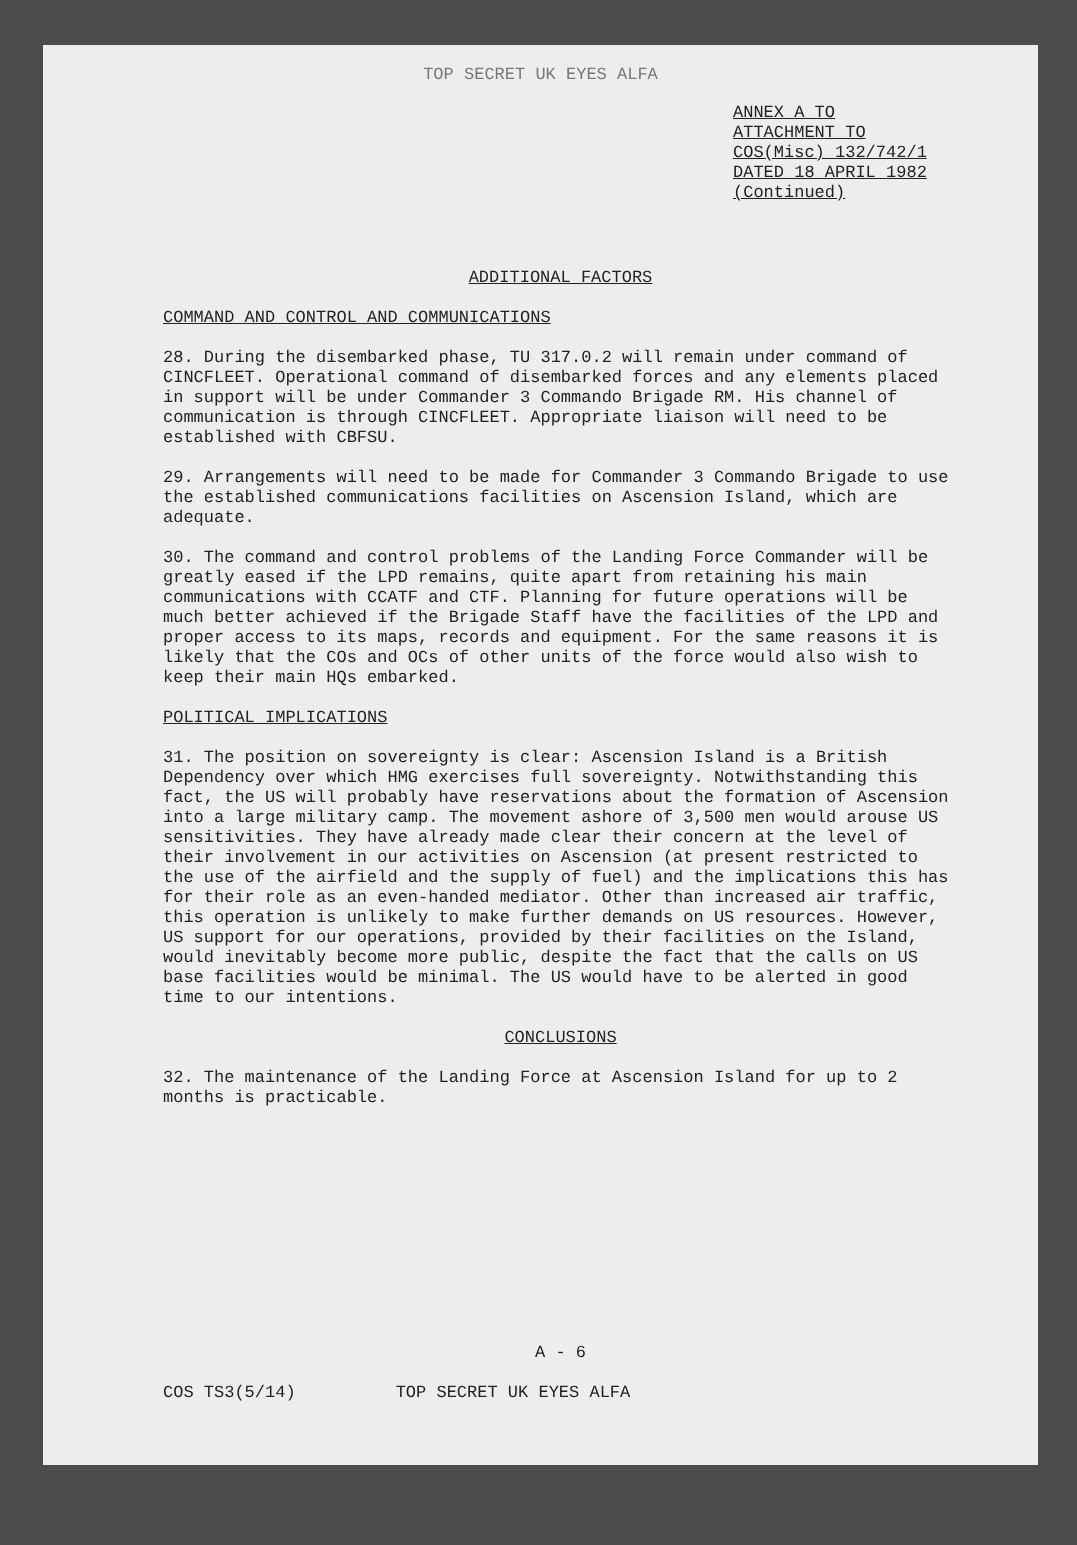TOP SECRET UK EYES ALFA
ANNEX A TO
ATTACHMENT TO
COS(Misc) 132/742/1
DATED 18 APRIL 1982
(Continued)
ADDITIONAL FACTORS
COMMAND AND CONTROL AND COMMUNICATIONS
28. During the disembarked phase, TU 317.0.2 will remain under command of CINCFLEET. Operational command of disembarked forces and any elements placed in support will be under Commander 3 Commando Brigade RM. His channel of communication is through CINCFLEET. Appropriate liaison will need to be established with CBFSU.
29. Arrangements will need to be made for Commander 3 Commando Brigade to use the established communications facilities on Ascension Island, which are adequate.
30. The command and control problems of the Landing Force Commander will be greatly eased if the LPD remains, quite apart from retaining his main communications with CCATF and CTF. Planning for future operations will be much better achieved if the Brigade Staff have the facilities of the LPD and proper access to its maps, records and equipment. For the same reasons it is likely that the COs and OCs of other units of the force would also wish to keep their main HQs embarked.
POLITICAL IMPLICATIONS
31. The position on sovereignty is clear: Ascension Island is a British Dependency over which HMG exercises full sovereignty. Notwithstanding this fact, the US will probably have reservations about the formation of Ascension into a large military camp. The movement ashore of 3,500 men would arouse US sensitivities. They have already made clear their concern at the level of their involvement in our activities on Ascension (at present restricted to the use of the airfield and the supply of fuel) and the implications this has for their role as an even-handed mediator. Other than increased air traffic, this operation is unlikely to make further demands on US resources. However, US support for our operations, provided by their facilities on the Island, would inevitably become more public, despite the fact that the calls on US base facilities would be minimal. The US would have to be alerted in good time to our intentions.
CONCLUSIONS
32. The maintenance of the Landing Force at Ascension Island for up to 2 months is practicable.
A - 6
COS TS3(5/14) TOP SECRET UK EYES ALFA